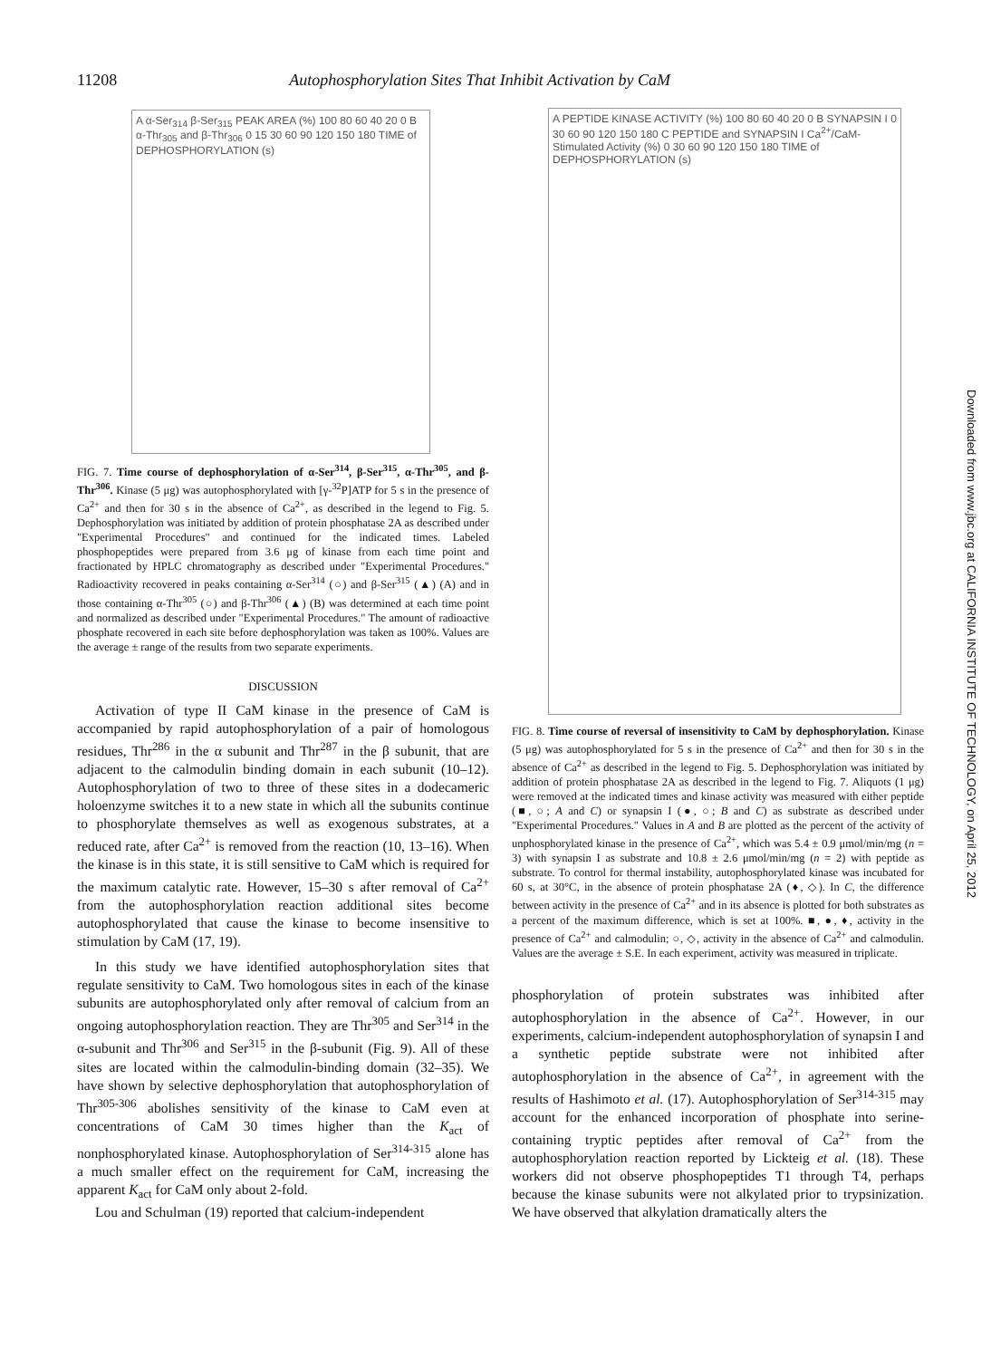11208 Autophosphorylation Sites That Inhibit Activation by CaM
A α-Ser<sub>314</sub> β-Ser<sub>315</sub> PEAK AREA (%) 100 80 60 40 20 0 B α-Thr<sub>305</sub> and β-Thr<sub>306</sub> 0 15 30 60 90 120 150 180 TIME of DEPHOSPHORYLATION (s)
FIG. 7. Time course of dephosphorylation of α-Ser<sup>314</sup>, β-Ser<sup>315</sup>, α-Thr<sup>305</sup>, and β-Thr<sup>306</sup>. Kinase (5 μg) was autophosphorylated with [γ-<sup>32</sup>P]ATP for 5 s in the presence of Ca<sup>2+</sup> and then for 30 s in the absence of Ca<sup>2+</sup>, as described in the legend to Fig. 5. Dephosphorylation was initiated by addition of protein phosphatase 2A as described under "Experimental Procedures" and continued for the indicated times. Labeled phosphopeptides were prepared from 3.6 μg of kinase from each time point and fractionated by HPLC chromatography as described under "Experimental Procedures." Radioactivity recovered in peaks containing α-Ser<sup>314</sup> (○) and β-Ser<sup>315</sup> (▲) (A) and in those containing α-Thr<sup>305</sup> (○) and β-Thr<sup>306</sup> (▲) (B) was determined at each time point and normalized as described under "Experimental Procedures." The amount of radioactive phosphate recovered in each site before dephosphorylation was taken as 100%. Values are the average ± range of the results from two separate experiments.
DISCUSSION
Activation of type II CaM kinase in the presence of CaM is accompanied by rapid autophosphorylation of a pair of homologous residues, Thr<sup>286</sup> in the α subunit and Thr<sup>287</sup> in the β subunit, that are adjacent to the calmodulin binding domain in each subunit (10–12). Autophosphorylation of two to three of these sites in a dodecameric holoenzyme switches it to a new state in which all the subunits continue to phosphorylate themselves as well as exogenous substrates, at a reduced rate, after Ca<sup>2+</sup> is removed from the reaction (10, 13–16). When the kinase is in this state, it is still sensitive to CaM which is required for the maximum catalytic rate. However, 15–30 s after removal of Ca<sup>2+</sup> from the autophosphorylation reaction additional sites become autophosphorylated that cause the kinase to become insensitive to stimulation by CaM (17, 19).
In this study we have identified autophosphorylation sites that regulate sensitivity to CaM. Two homologous sites in each of the kinase subunits are autophosphorylated only after removal of calcium from an ongoing autophosphorylation reaction. They are Thr<sup>305</sup> and Ser<sup>314</sup> in the α-subunit and Thr<sup>306</sup> and Ser<sup>315</sup> in the β-subunit (Fig. 9). All of these sites are located within the calmodulin-binding domain (32–35). We have shown by selective dephosphorylation that autophosphorylation of Thr<sup>305-306</sup> abolishes sensitivity of the kinase to CaM even at concentrations of CaM 30 times higher than the K<sub>act</sub> of nonphosphorylated kinase. Autophosphorylation of Ser<sup>314-315</sup> alone has a much smaller effect on the requirement for CaM, increasing the apparent K<sub>act</sub> for CaM only about 2-fold.
Lou and Schulman (19) reported that calcium-independent
A PEPTIDE KINASE ACTIVITY (%) 100 80 60 40 20 0 B SYNAPSIN I 0 30 60 90 120 150 180 C PEPTIDE and SYNAPSIN I Ca<sup>2+</sup>/CaM-Stimulated Activity (%) 0 30 60 90 120 150 180 TIME of DEPHOSPHORYLATION (s)
FIG. 8. Time course of reversal of insensitivity to CaM by dephosphorylation. Kinase (5 μg) was autophosphorylated for 5 s in the presence of Ca<sup>2+</sup> and then for 30 s in the absence of Ca<sup>2+</sup> as described in the legend to Fig. 5. Dephosphorylation was initiated by addition of protein phosphatase 2A as described in the legend to Fig. 7. Aliquots (1 μg) were removed at the indicated times and kinase activity was measured with either peptide (■, ○; A and C) or synapsin I (●, ○; B and C) as substrate as described under "Experimental Procedures." Values in A and B are plotted as the percent of the activity of unphosphorylated kinase in the presence of Ca<sup>2+</sup>, which was 5.4 ± 0.9 μmol/min/mg (n = 3) with synapsin I as substrate and 10.8 ± 2.6 μmol/min/mg (n = 2) with peptide as substrate. To control for thermal instability, autophosphorylated kinase was incubated for 60 s, at 30°C, in the absence of protein phosphatase 2A (♦, ◇). In C, the difference between activity in the presence of Ca<sup>2+</sup> and in its absence is plotted for both substrates as a percent of the maximum difference, which is set at 100%. ■, ●, ♦, activity in the presence of Ca<sup>2+</sup> and calmodulin; ○, ◇, activity in the absence of Ca<sup>2+</sup> and calmodulin. Values are the average ± S.E. In each experiment, activity was measured in triplicate.
phosphorylation of protein substrates was inhibited after autophosphorylation in the absence of Ca<sup>2+</sup>. However, in our experiments, calcium-independent autophosphorylation of synapsin I and a synthetic peptide substrate were not inhibited after autophosphorylation in the absence of Ca<sup>2+</sup>, in agreement with the results of Hashimoto et al. (17). Autophosphorylation of Ser<sup>314-315</sup> may account for the enhanced incorporation of phosphate into serine-containing tryptic peptides after removal of Ca<sup>2+</sup> from the autophosphorylation reaction reported by Lickteig et al. (18). These workers did not observe phosphopeptides T1 through T4, perhaps because the kinase subunits were not alkylated prior to trypsinization. We have observed that alkylation dramatically alters the
Downloaded from www.jbc.org at CALIFORNIA INSTITUTE OF TECHNOLOGY, on April 25, 2012